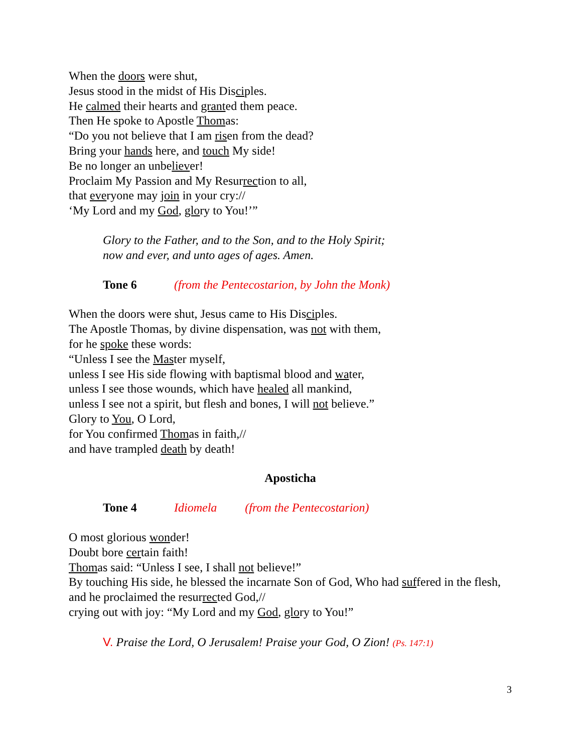When the doors were shut,
Jesus stood in the midst of His Disciples.
He calmed their hearts and granted them peace.
Then He spoke to Apostle Thomas:
“Do you not believe that I am risen from the dead?
Bring your hands here, and touch My side!
Be no longer an unbeliever!
Proclaim My Passion and My Resurrection to all,
that everyone may join in your cry://
‘My Lord and my God, glory to You!’”
Glory to the Father, and to the Son, and to the Holy Spirit;
now and ever, and unto ages of ages. Amen.
Tone 6 (from the Pentecostarion, by John the Monk)
When the doors were shut, Jesus came to His Disciples.
The Apostle Thomas, by divine dispensation, was not with them,
for he spoke these words:
“Unless I see the Master myself,
unless I see His side flowing with baptismal blood and water,
unless I see those wounds, which have healed all mankind,
unless I see not a spirit, but flesh and bones, I will not believe.”
Glory to You, O Lord,
for You confirmed Thomas in faith,//
and have trampled death by death!
Aposticha
Tone 4 Idiomela (from the Pentecostarion)
O most glorious wonder!
Doubt bore certain faith!
Thomas said: “Unless I see, I shall not believe!”
By touching His side, he blessed the incarnate Son of God, Who had suffered in the flesh,
and he proclaimed the resurrected God,//
crying out with joy: “My Lord and my God, glory to You!”
V. Praise the Lord, O Jerusalem! Praise your God, O Zion! (Ps. 147:1)
3